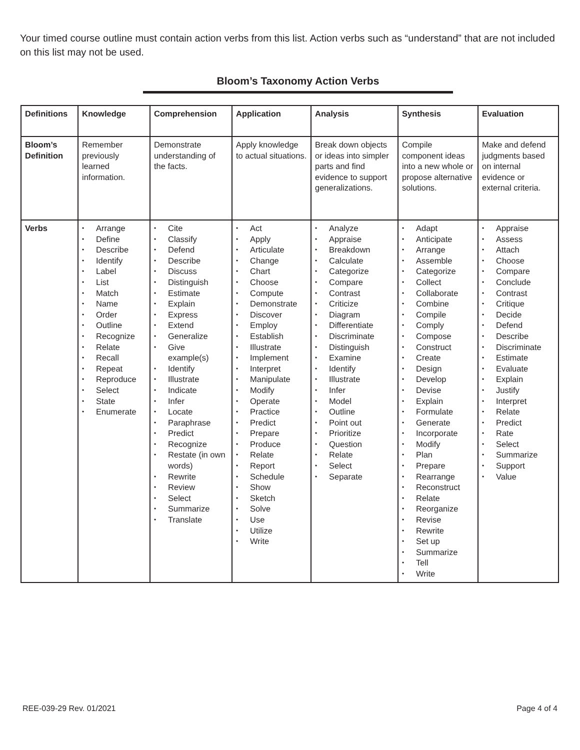Your timed course outline must contain action verbs from this list. Action verbs such as “understand” that are not included on this list may not be used.
Bloom’s Taxonomy Action Verbs
| Definitions | Knowledge | Comprehension | Application | Analysis | Synthesis | Evaluation |
| --- | --- | --- | --- | --- | --- | --- |
| Bloom’s Definition | Remember previously learned information. | Demonstrate understanding of the facts. | Apply knowledge to actual situations. | Break down objects or ideas into simpler parts and find evidence to support generalizations. | Compile component ideas into a new whole or propose alternative solutions. | Make and defend judgments based on internal evidence or external criteria. |
| Verbs | • Arrange • Define • Describe • Identify • Label • List • Match • Name • Order • Outline • Recognize • Relate • Recall • Repeat • Reproduce • Select • State • Enumerate | • Cite • Classify • Defend • Describe • Discuss • Distinguish • Estimate • Explain • Express • Extend • Generalize • Give example(s) • Identify • Illustrate • Indicate • Infer • Locate • Paraphrase • Predict • Recognize • Restate (in own words) • Rewrite • Review • Select • Summarize • Translate | • Act • Apply • Articulate • Change • Chart • Choose • Compute • Demonstrate • Discover • Employ • Establish • Illustrate • Implement • Interpret • Manipulate • Modify • Operate • Practice • Predict • Prepare • Produce • Relate • Report • Schedule • Show • Sketch • Solve • Use • Utilize • Write | • Analyze • Appraise • Breakdown • Calculate • Categorize • Compare • Contrast • Criticize • Diagram • Differentiate • Discriminate • Distinguish • Examine • Identify • Illustrate • Infer • Model • Outline • Point out • Prioritize • Question • Relate • Select • Separate | • Adapt • Anticipate • Arrange • Assemble • Categorize • Collect • Collaborate • Combine • Compile • Comply • Compose • Construct • Create • Design • Develop • Devise • Explain • Formulate • Generate • Incorporate • Modify • Plan • Prepare • Rearrange • Reconstruct • Relate • Reorganize • Revise • Rewrite • Set up • Summarize • Tell • Write | • Appraise • Assess • Attach • Choose • Compare • Conclude • Contrast • Critique • Decide • Defend • Describe • Discriminate • Estimate • Evaluate • Explain • Justify • Interpret • Relate • Predict • Rate • Select • Summarize • Support • Value |
REE-039-29 Rev. 01/2021 Page 4 of 4